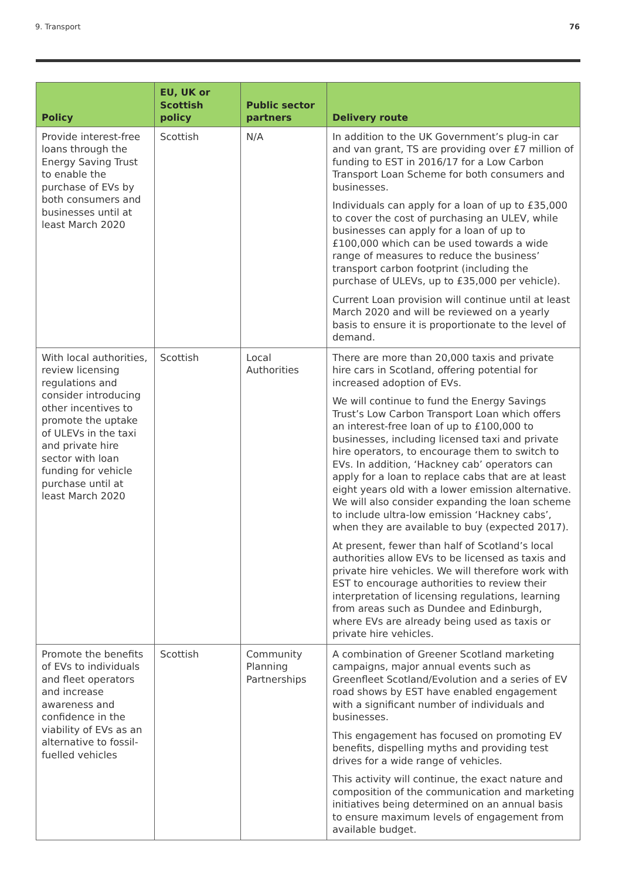9. Transport 76
| Policy | EU, UK or Scottish policy | Public sector partners | Delivery route |
| --- | --- | --- | --- |
| Provide interest-free loans through the Energy Saving Trust to enable the purchase of EVs by both consumers and businesses until at least March 2020 | Scottish | N/A | In addition to the UK Government’s plug-in car and van grant, TS are providing over £7 million of funding to EST in 2016/17 for a Low Carbon Transport Loan Scheme for both consumers and businesses. Individuals can apply for a loan of up to £35,000 to cover the cost of purchasing an ULEV, while businesses can apply for a loan of up to £100,000 which can be used towards a wide range of measures to reduce the business’ transport carbon footprint (including the purchase of ULEVs, up to £35,000 per vehicle). Current Loan provision will continue until at least March 2020 and will be reviewed on a yearly basis to ensure it is proportionate to the level of demand. |
| With local authorities, review licensing regulations and consider introducing other incentives to promote the uptake of ULEVs in the taxi and private hire sector with loan funding for vehicle purchase until at least March 2020 | Scottish | Local Authorities | There are more than 20,000 taxis and private hire cars in Scotland, offering potential for increased adoption of EVs. We will continue to fund the Energy Savings Trust’s Low Carbon Transport Loan which offers an interest-free loan of up to £100,000 to businesses, including licensed taxi and private hire operators, to encourage them to switch to EVs. In addition, ‘Hackney cab’ operators can apply for a loan to replace cabs that are at least eight years old with a lower emission alternative. We will also consider expanding the loan scheme to include ultra-low emission ‘Hackney cabs’, when they are available to buy (expected 2017). At present, fewer than half of Scotland’s local authorities allow EVs to be licensed as taxis and private hire vehicles. We will therefore work with EST to encourage authorities to review their interpretation of licensing regulations, learning from areas such as Dundee and Edinburgh, where EVs are already being used as taxis or private hire vehicles. |
| Promote the benefits of EVs to individuals and fleet operators and increase awareness and confidence in the viability of EVs as an alternative to fossil-fuelled vehicles | Scottish | Community Planning Partnerships | A combination of Greener Scotland marketing campaigns, major annual events such as Greenfleet Scotland/Evolution and a series of EV road shows by EST have enabled engagement with a significant number of individuals and businesses. This engagement has focused on promoting EV benefits, dispelling myths and providing test drives for a wide range of vehicles. This activity will continue, the exact nature and composition of the communication and marketing initiatives being determined on an annual basis to ensure maximum levels of engagement from available budget. |